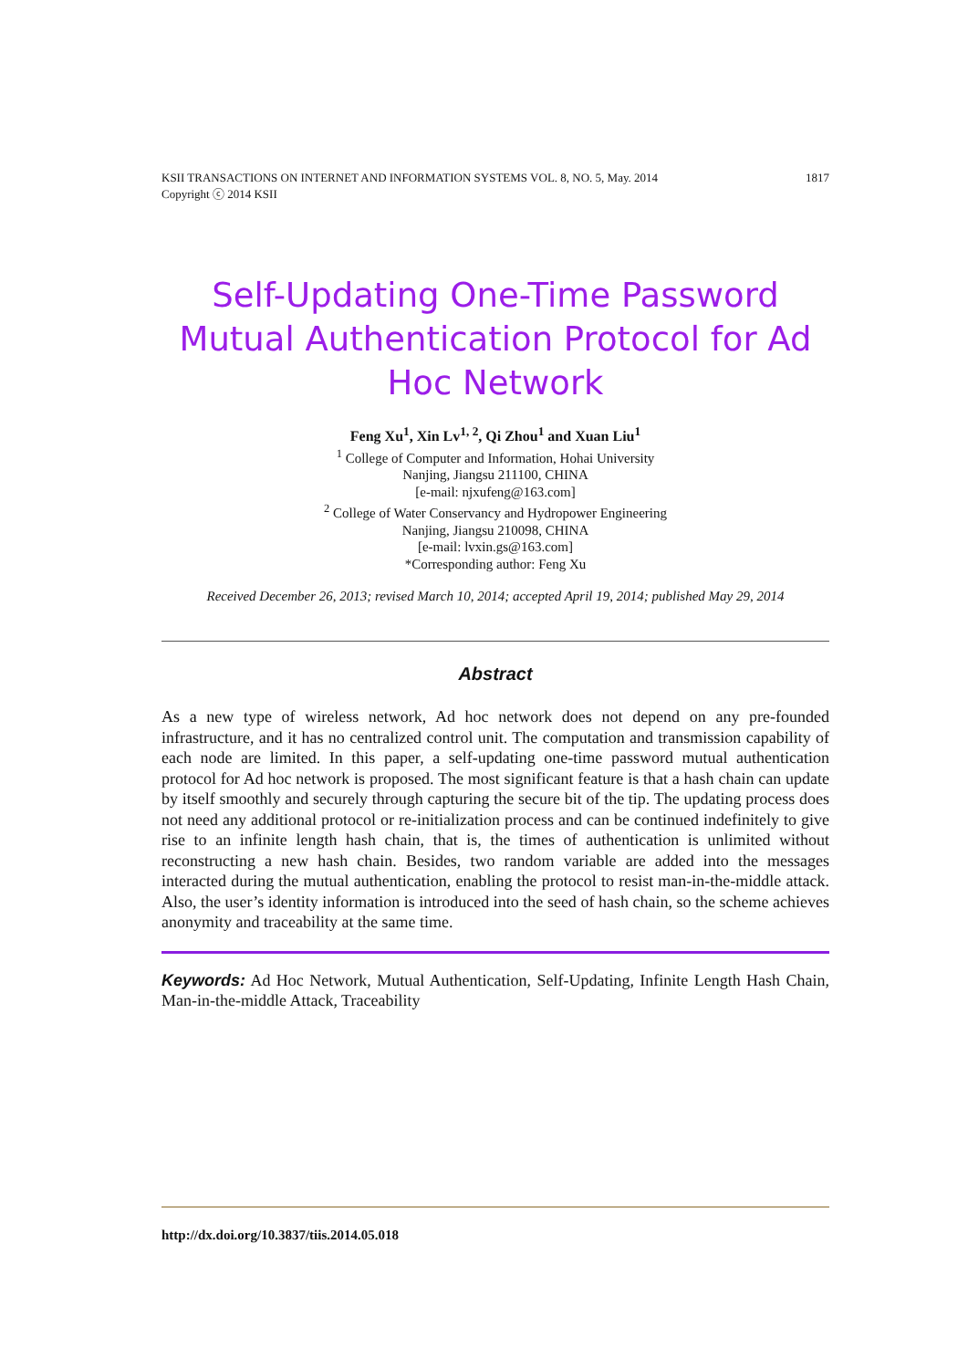KSII TRANSACTIONS ON INTERNET AND INFORMATION SYSTEMS VOL. 8, NO. 5, May. 2014
Copyright ⓒ 2014 KSII 1817
Self-Updating One-Time Password Mutual Authentication Protocol for Ad Hoc Network
Feng Xu<sup>1</sup>, Xin Lv<sup>1, 2</sup>, Qi Zhou<sup>1</sup> and Xuan Liu<sup>1</sup>
<sup>1</sup> College of Computer and Information, Hohai University
Nanjing, Jiangsu 211100, CHINA
[e-mail: njxufeng@163.com]
<sup>2</sup> College of Water Conservancy and Hydropower Engineering
Nanjing, Jiangsu 210098, CHINA
[e-mail: lvxin.gs@163.com]
*Corresponding author: Feng Xu
Received December 26, 2013; revised March 10, 2014; accepted April 19, 2014; published May 29, 2014
Abstract
As a new type of wireless network, Ad hoc network does not depend on any pre-founded infrastructure, and it has no centralized control unit. The computation and transmission capability of each node are limited. In this paper, a self-updating one-time password mutual authentication protocol for Ad hoc network is proposed. The most significant feature is that a hash chain can update by itself smoothly and securely through capturing the secure bit of the tip. The updating process does not need any additional protocol or re-initialization process and can be continued indefinitely to give rise to an infinite length hash chain, that is, the times of authentication is unlimited without reconstructing a new hash chain. Besides, two random variable are added into the messages interacted during the mutual authentication, enabling the protocol to resist man-in-the-middle attack. Also, the user’s identity information is introduced into the seed of hash chain, so the scheme achieves anonymity and traceability at the same time.
Keywords: Ad Hoc Network, Mutual Authentication, Self-Updating, Infinite Length Hash Chain, Man-in-the-middle Attack, Traceability
http://dx.doi.org/10.3837/tiis.2014.05.018